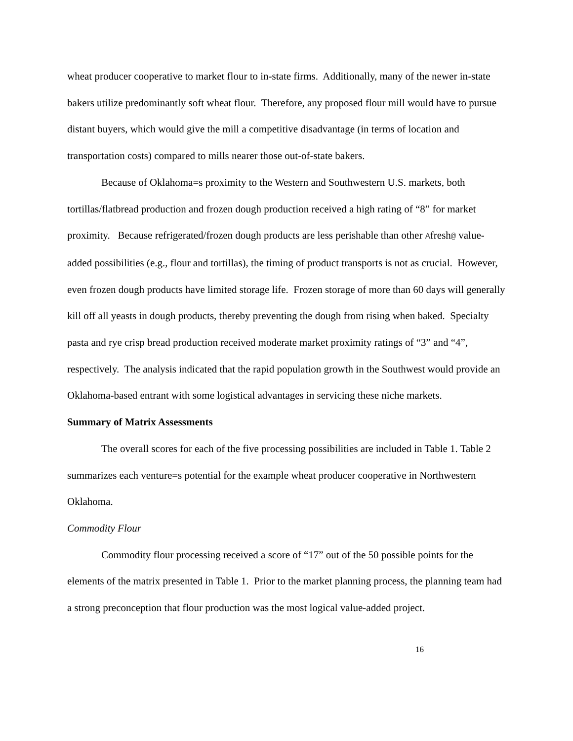wheat producer cooperative to market flour to in-state firms. Additionally, many of the newer in-state bakers utilize predominantly soft wheat flour. Therefore, any proposed flour mill would have to pursue distant buyers, which would give the mill a competitive disadvantage (in terms of location and transportation costs) compared to mills nearer those out-of-state bakers.
Because of Oklahoma=s proximity to the Western and Southwestern U.S. markets, both tortillas/flatbread production and frozen dough production received a high rating of “8” for market proximity. Because refrigerated/frozen dough products are less perishable than other Afresh@ value-added possibilities (e.g., flour and tortillas), the timing of product transports is not as crucial. However, even frozen dough products have limited storage life. Frozen storage of more than 60 days will generally kill off all yeasts in dough products, thereby preventing the dough from rising when baked. Specialty pasta and rye crisp bread production received moderate market proximity ratings of “3” and “4”, respectively. The analysis indicated that the rapid population growth in the Southwest would provide an Oklahoma-based entrant with some logistical advantages in servicing these niche markets.
Summary of Matrix Assessments
The overall scores for each of the five processing possibilities are included in Table 1. Table 2 summarizes each venture=s potential for the example wheat producer cooperative in Northwestern Oklahoma.
Commodity Flour
Commodity flour processing received a score of “17” out of the 50 possible points for the elements of the matrix presented in Table 1. Prior to the market planning process, the planning team had a strong preconception that flour production was the most logical value-added project.
16